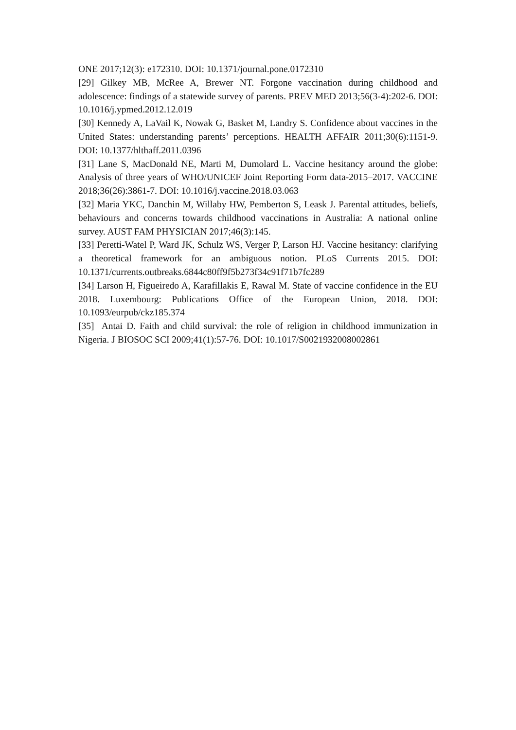ONE 2017;12(3): e172310. DOI: 10.1371/journal.pone.0172310
[29] Gilkey MB, McRee A, Brewer NT. Forgone vaccination during childhood and adolescence: findings of a statewide survey of parents. PREV MED 2013;56(3-4):202-6. DOI: 10.1016/j.ypmed.2012.12.019
[30] Kennedy A, LaVail K, Nowak G, Basket M, Landry S. Confidence about vaccines in the United States: understanding parents’ perceptions. HEALTH AFFAIR 2011;30(6):1151-9. DOI: 10.1377/hlthaff.2011.0396
[31] Lane S, MacDonald NE, Marti M, Dumolard L. Vaccine hesitancy around the globe: Analysis of three years of WHO/UNICEF Joint Reporting Form data-2015–2017. VACCINE 2018;36(26):3861-7. DOI: 10.1016/j.vaccine.2018.03.063
[32] Maria YKC, Danchin M, Willaby HW, Pemberton S, Leask J. Parental attitudes, beliefs, behaviours and concerns towards childhood vaccinations in Australia: A national online survey. AUST FAM PHYSICIAN 2017;46(3):145.
[33] Peretti-Watel P, Ward JK, Schulz WS, Verger P, Larson HJ. Vaccine hesitancy: clarifying a theoretical framework for an ambiguous notion. PLoS Currents 2015. DOI: 10.1371/currents.outbreaks.6844c80ff9f5b273f34c91f71b7fc289
[34] Larson H, Figueiredo A, Karafillakis E, Rawal M. State of vaccine confidence in the EU 2018. Luxembourg: Publications Office of the European Union, 2018. DOI: 10.1093/eurpub/ckz185.374
[35] Antai D. Faith and child survival: the role of religion in childhood immunization in Nigeria. J BIOSOC SCI 2009;41(1):57-76. DOI: 10.1017/S0021932008002861